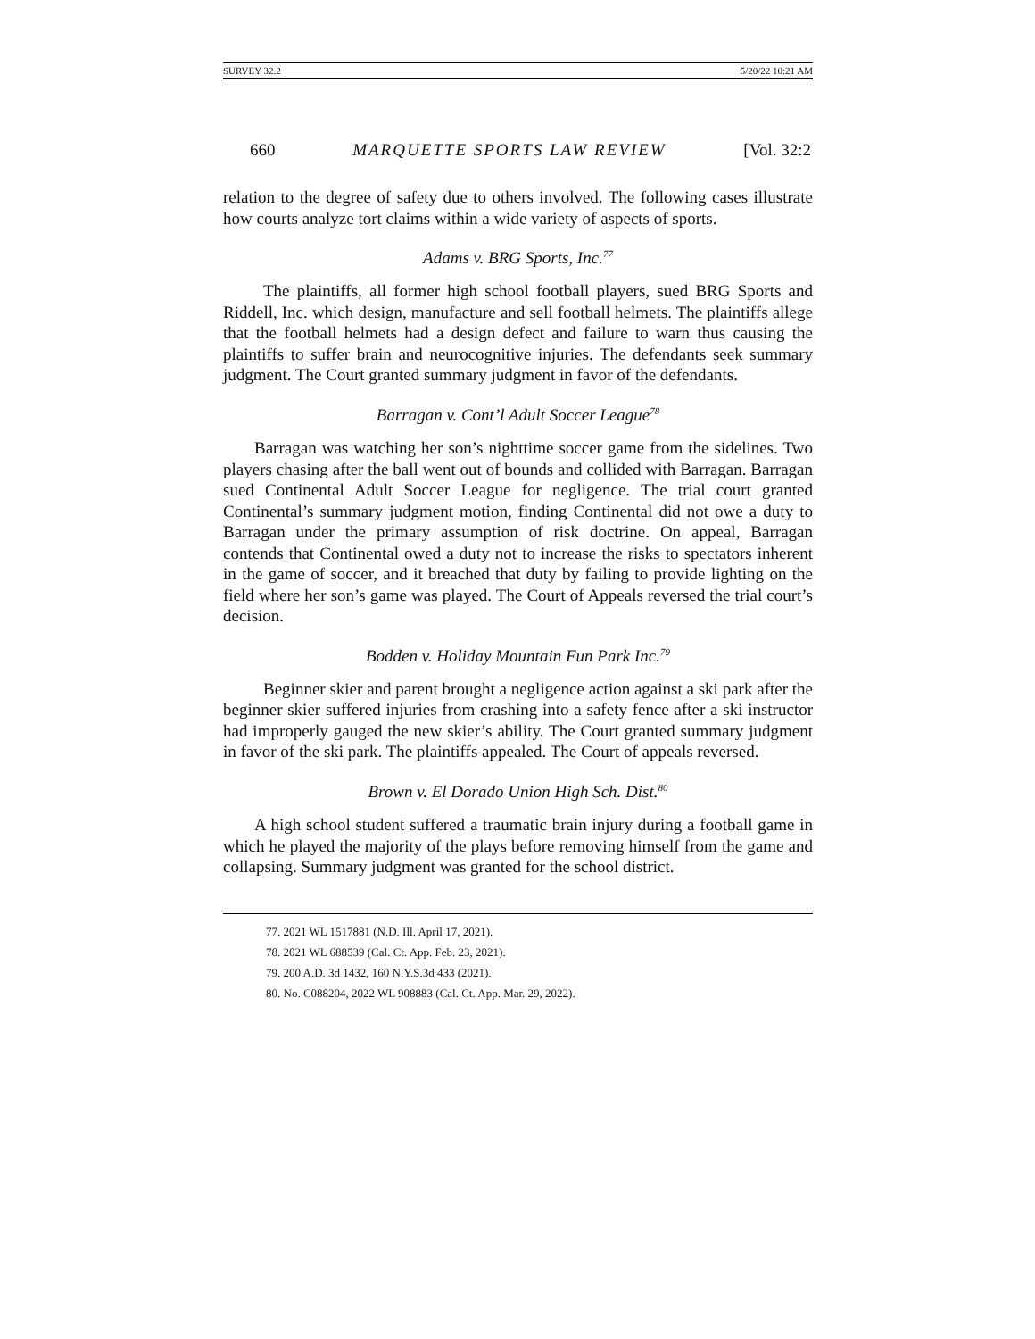SURVEY 32.2 5/20/22 10:21 AM
660 MARQUETTE SPORTS LAW REVIEW [Vol. 32:2
relation to the degree of safety due to others involved. The following cases illustrate how courts analyze tort claims within a wide variety of aspects of sports.
Adams v. BRG Sports, Inc.<sup>77</sup>
The plaintiffs, all former high school football players, sued BRG Sports and Riddell, Inc. which design, manufacture and sell football helmets. The plaintiffs allege that the football helmets had a design defect and failure to warn thus causing the plaintiffs to suffer brain and neurocognitive injuries. The defendants seek summary judgment. The Court granted summary judgment in favor of the defendants.
Barragan v. Cont’l Adult Soccer League<sup>78</sup>
Barragan was watching her son’s nighttime soccer game from the sidelines. Two players chasing after the ball went out of bounds and collided with Barragan. Barragan sued Continental Adult Soccer League for negligence. The trial court granted Continental’s summary judgment motion, finding Continental did not owe a duty to Barragan under the primary assumption of risk doctrine. On appeal, Barragan contends that Continental owed a duty not to increase the risks to spectators inherent in the game of soccer, and it breached that duty by failing to provide lighting on the field where her son’s game was played. The Court of Appeals reversed the trial court’s decision.
Bodden v. Holiday Mountain Fun Park Inc.<sup>79</sup>
Beginner skier and parent brought a negligence action against a ski park after the beginner skier suffered injuries from crashing into a safety fence after a ski instructor had improperly gauged the new skier’s ability. The Court granted summary judgment in favor of the ski park. The plaintiffs appealed. The Court of appeals reversed.
Brown v. El Dorado Union High Sch. Dist.<sup>80</sup>
A high school student suffered a traumatic brain injury during a football game in which he played the majority of the plays before removing himself from the game and collapsing. Summary judgment was granted for the school district.
77. 2021 WL 1517881 (N.D. Ill. April 17, 2021).
78. 2021 WL 688539 (Cal. Ct. App. Feb. 23, 2021).
79. 200 A.D. 3d 1432, 160 N.Y.S.3d 433 (2021).
80. No. C088204, 2022 WL 908883 (Cal. Ct. App. Mar. 29, 2022).